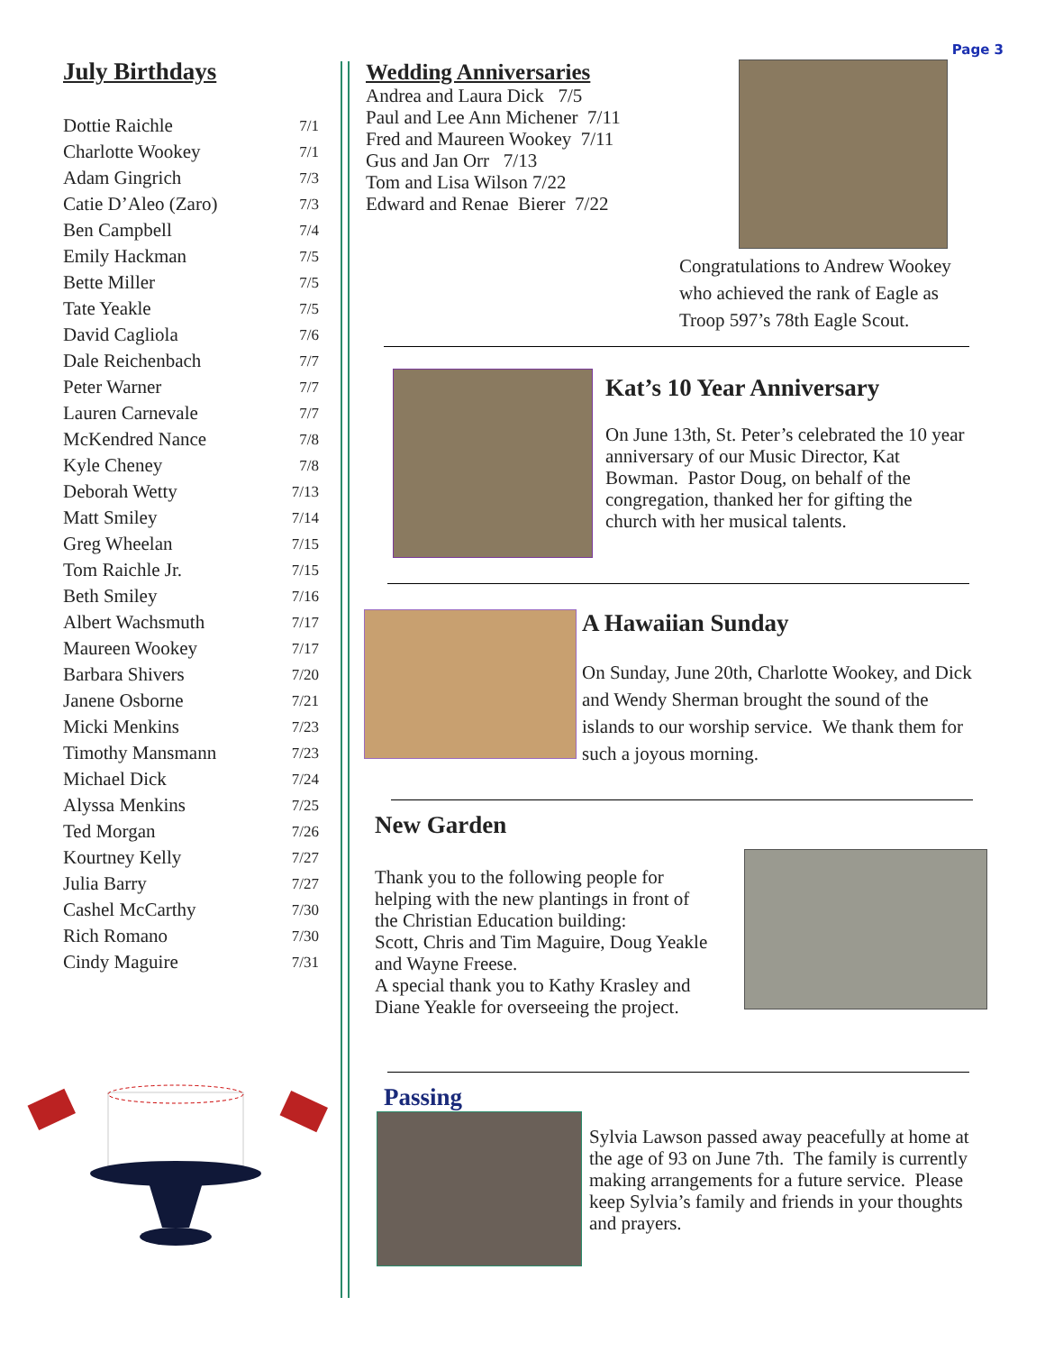Page 3
July Birthdays
| Dottie Raichle | 7/1 |
| Charlotte Wookey | 7/1 |
| Adam Gingrich | 7/3 |
| Catie D’Aleo (Zaro) | 7/3 |
| Ben Campbell | 7/4 |
| Emily Hackman | 7/5 |
| Bette Miller | 7/5 |
| Tate Yeakle | 7/5 |
| David Cagliola | 7/6 |
| Dale Reichenbach | 7/7 |
| Peter Warner | 7/7 |
| Lauren Carnevale | 7/7 |
| McKendred Nance | 7/8 |
| Kyle Cheney | 7/8 |
| Deborah Wetty | 7/13 |
| Matt Smiley | 7/14 |
| Greg Wheelan | 7/15 |
| Tom Raichle Jr. | 7/15 |
| Beth Smiley | 7/16 |
| Albert Wachsmuth | 7/17 |
| Maureen Wookey | 7/17 |
| Barbara Shivers | 7/20 |
| Janene Osborne | 7/21 |
| Micki Menkins | 7/23 |
| Timothy Mansmann | 7/23 |
| Michael Dick | 7/24 |
| Alyssa Menkins | 7/25 |
| Ted Morgan | 7/26 |
| Kourtney Kelly | 7/27 |
| Julia Barry | 7/27 |
| Cashel McCarthy | 7/30 |
| Rich Romano | 7/30 |
| Cindy Maguire | 7/31 |
Wedding Anniversaries
Andrea and Laura Dick 7/5
Paul and Lee Ann Michener 7/11
Fred and Maureen Wookey 7/11
Gus and Jan Orr 7/13
Tom and Lisa Wilson 7/22
Edward and Renae Bierer 7/22
Congratulations to Andrew Wookey
who achieved the rank of Eagle as
Troop 597’s 78th Eagle Scout.
Kat’s 10 Year Anniversary
On June 13th, St. Peter’s celebrated the 10 year anniversary of our Music Director, Kat Bowman. Pastor Doug, on behalf of the congregation, thanked her for gifting the church with her musical talents.
A Hawaiian Sunday
On Sunday, June 20th, Charlotte Wookey, and Dick and Wendy Sherman brought the sound of the islands to our worship service. We thank them for such a joyous morning.
New Garden
Thank you to the following people for helping with the new plantings in front of the Christian Education building:
Scott, Chris and Tim Maguire, Doug Yeakle and Wayne Freese.
A special thank you to Kathy Krasley and Diane Yeakle for overseeing the project.
Passing
Sylvia Lawson passed away peacefully at home at the age of 93 on June 7th. The family is currently making arrangements for a future service. Please keep Sylvia’s family and friends in your thoughts and prayers.